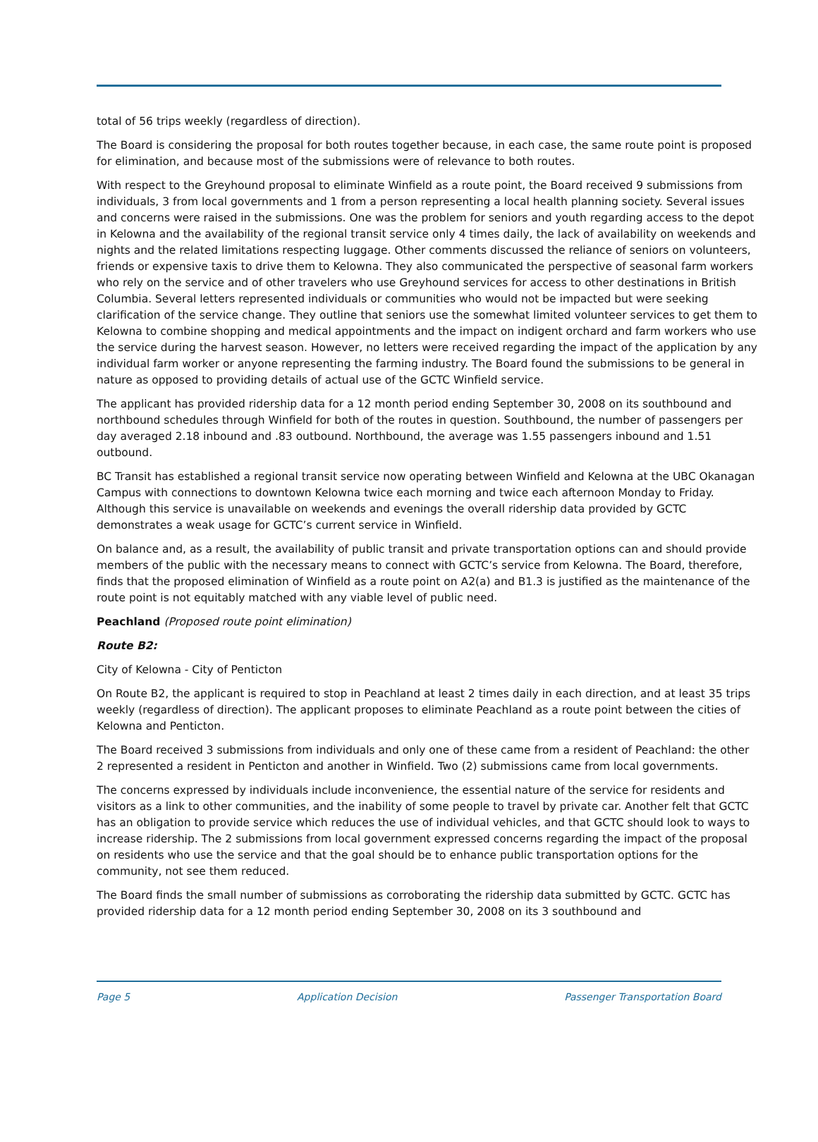total of 56 trips weekly (regardless of direction).
The Board is considering the proposal for both routes together because, in each case, the same route point is proposed for elimination, and because most of the submissions were of relevance to both routes.
With respect to the Greyhound proposal to eliminate Winfield as a route point, the Board received 9 submissions from individuals, 3 from local governments and 1 from a person representing a local health planning society. Several issues and concerns were raised in the submissions. One was the problem for seniors and youth regarding access to the depot in Kelowna and the availability of the regional transit service only 4 times daily, the lack of availability on weekends and nights and the related limitations respecting luggage. Other comments discussed the reliance of seniors on volunteers, friends or expensive taxis to drive them to Kelowna. They also communicated the perspective of seasonal farm workers who rely on the service and of other travelers who use Greyhound services for access to other destinations in British Columbia. Several letters represented individuals or communities who would not be impacted but were seeking clarification of the service change. They outline that seniors use the somewhat limited volunteer services to get them to Kelowna to combine shopping and medical appointments and the impact on indigent orchard and farm workers who use the service during the harvest season. However, no letters were received regarding the impact of the application by any individual farm worker or anyone representing the farming industry. The Board found the submissions to be general in nature as opposed to providing details of actual use of the GCTC Winfield service.
The applicant has provided ridership data for a 12 month period ending September 30, 2008 on its southbound and northbound schedules through Winfield for both of the routes in question. Southbound, the number of passengers per day averaged 2.18 inbound and .83 outbound. Northbound, the average was 1.55 passengers inbound and 1.51 outbound.
BC Transit has established a regional transit service now operating between Winfield and Kelowna at the UBC Okanagan Campus with connections to downtown Kelowna twice each morning and twice each afternoon Monday to Friday. Although this service is unavailable on weekends and evenings the overall ridership data provided by GCTC demonstrates a weak usage for GCTC’s current service in Winfield.
On balance and, as a result, the availability of public transit and private transportation options can and should provide members of the public with the necessary means to connect with GCTC’s service from Kelowna. The Board, therefore, finds that the proposed elimination of Winfield as a route point on A2(a) and B1.3 is justified as the maintenance of the route point is not equitably matched with any viable level of public need.
Peachland (Proposed route point elimination)
Route B2:
City of Kelowna - City of Penticton
On Route B2, the applicant is required to stop in Peachland at least 2 times daily in each direction, and at least 35 trips weekly (regardless of direction). The applicant proposes to eliminate Peachland as a route point between the cities of Kelowna and Penticton.
The Board received 3 submissions from individuals and only one of these came from a resident of Peachland: the other 2 represented a resident in Penticton and another in Winfield. Two (2) submissions came from local governments.
The concerns expressed by individuals include inconvenience, the essential nature of the service for residents and visitors as a link to other communities, and the inability of some people to travel by private car. Another felt that GCTC has an obligation to provide service which reduces the use of individual vehicles, and that GCTC should look to ways to increase ridership. The 2 submissions from local government expressed concerns regarding the impact of the proposal on residents who use the service and that the goal should be to enhance public transportation options for the community, not see them reduced.
The Board finds the small number of submissions as corroborating the ridership data submitted by GCTC. GCTC has provided ridership data for a 12 month period ending September 30, 2008 on its 3 southbound and
Page 5 Application Decision Passenger Transportation Board